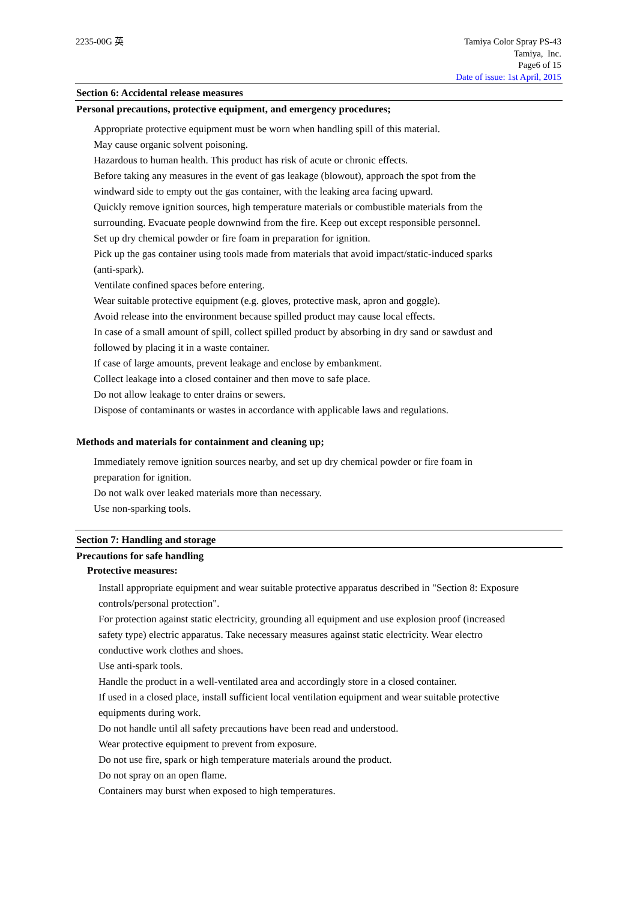2235-00G 英 Tamiya Color Spray PS-43
Tamiya, Inc.
Page6 of 15
Date of issue: 1st April, 2015
Section 6: Accidental release measures
Personal precautions, protective equipment, and emergency procedures;
Appropriate protective equipment must be worn when handling spill of this material.
May cause organic solvent poisoning.
Hazardous to human health. This product has risk of acute or chronic effects.
Before taking any measures in the event of gas leakage (blowout), approach the spot from the
windward side to empty out the gas container, with the leaking area facing upward.
Quickly remove ignition sources, high temperature materials or combustible materials from the
surrounding. Evacuate people downwind from the fire. Keep out except responsible personnel.
Set up dry chemical powder or fire foam in preparation for ignition.
Pick up the gas container using tools made from materials that avoid impact/static-induced sparks
(anti-spark).
Ventilate confined spaces before entering.
Wear suitable protective equipment (e.g. gloves, protective mask, apron and goggle).
Avoid release into the environment because spilled product may cause local effects.
In case of a small amount of spill, collect spilled product by absorbing in dry sand or sawdust and
followed by placing it in a waste container.
If case of large amounts, prevent leakage and enclose by embankment.
Collect leakage into a closed container and then move to safe place.
Do not allow leakage to enter drains or sewers.
Dispose of contaminants or wastes in accordance with applicable laws and regulations.
Methods and materials for containment and cleaning up;
Immediately remove ignition sources nearby, and set up dry chemical powder or fire foam in
preparation for ignition.
Do not walk over leaked materials more than necessary.
Use non-sparking tools.
Section 7: Handling and storage
Precautions for safe handling
Protective measures:
Install appropriate equipment and wear suitable protective apparatus described in "Section 8: Exposure
controls/personal protection".
For protection against static electricity, grounding all equipment and use explosion proof (increased
safety type) electric apparatus. Take necessary measures against static electricity. Wear electro
conductive work clothes and shoes.
Use anti-spark tools.
Handle the product in a well-ventilated area and accordingly store in a closed container.
If used in a closed place, install sufficient local ventilation equipment and wear suitable protective
equipments during work.
Do not handle until all safety precautions have been read and understood.
Wear protective equipment to prevent from exposure.
Do not use fire, spark or high temperature materials around the product.
Do not spray on an open flame.
Containers may burst when exposed to high temperatures.